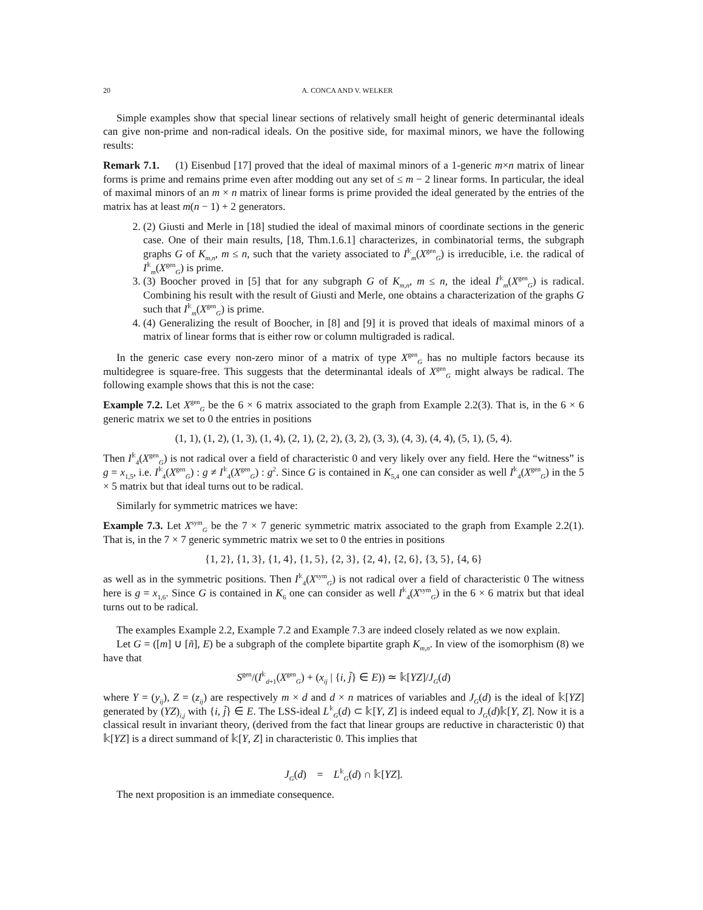20 A. CONCA AND V. WELKER
Simple examples show that special linear sections of relatively small height of generic determinantal ideals can give non-prime and non-radical ideals. On the positive side, for maximal minors, we have the following results:
Remark 7.1. (1) Eisenbud [17] proved that the ideal of maximal minors of a 1-generic m×n matrix of linear forms is prime and remains prime even after modding out any set of ≤ m − 2 linear forms. In particular, the ideal of maximal minors of an m × n matrix of linear forms is prime provided the ideal generated by the entries of the matrix has at least m(n − 1) + 2 generators.
2. (2) Giusti and Merle in [18] studied the ideal of maximal minors of coordinate sections in the generic case. One of their main results, [18, Thm.1.6.1] characterizes, in combinatorial terms, the subgraph graphs G of K<sub>m,n</sub>, m ≤ n, such that the variety associated to I<sup>𝕜</sup><sub>m</sub>(X<sup>gen</sup><sub>G</sub>) is irreducible, i.e. the radical of I<sup>𝕜</sup><sub>m</sub>(X<sup>gen</sup><sub>G</sub>) is prime.
3. (3) Boocher proved in [5] that for any subgraph G of K<sub>m,n</sub>, m ≤ n, the ideal I<sup>𝕜</sup><sub>m</sub>(X<sup>gen</sup><sub>G</sub>) is radical. Combining his result with the result of Giusti and Merle, one obtains a characterization of the graphs G such that I<sup>𝕜</sup><sub>m</sub>(X<sup>gen</sup><sub>G</sub>) is prime.
4. (4) Generalizing the result of Boocher, in [8] and [9] it is proved that ideals of maximal minors of a matrix of linear forms that is either row or column multigraded is radical.
In the generic case every non-zero minor of a matrix of type X<sup>gen</sup><sub>G</sub> has no multiple factors because its multidegree is square-free. This suggests that the determinantal ideals of X<sup>gen</sup><sub>G</sub> might always be radical. The following example shows that this is not the case:
Example 7.2. Let X<sup>gen</sup><sub>G</sub> be the 6 × 6 matrix associated to the graph from Example 2.2(3). That is, in the 6 × 6 generic matrix we set to 0 the entries in positions
(1, 1), (1, 2), (1, 3), (1, 4), (2, 1), (2, 2), (3, 2), (3, 3), (4, 3), (4, 4), (5, 1), (5, 4).
Then I<sup>𝕜</sup><sub>4</sub>(X<sup>gen</sup><sub>G</sub>) is not radical over a field of characteristic 0 and very likely over any field. Here the “witness” is g = x<sub>1,5</sub>, i.e. I<sup>𝕜</sup><sub>4</sub>(X<sup>gen</sup><sub>G</sub>) : g ≠ I<sup>𝕜</sup><sub>4</sub>(X<sup>gen</sup><sub>G</sub>) : g<sup>2</sup>. Since G is contained in K<sub>5,4</sub> one can consider as well I<sup>𝕜</sup><sub>4</sub>(X<sup>gen</sup><sub>G</sub>) in the 5 × 5 matrix but that ideal turns out to be radical.
Similarly for symmetric matrices we have:
Example 7.3. Let X<sup>sym</sup><sub>G</sub> be the 7 × 7 generic symmetric matrix associated to the graph from Example 2.2(1). That is, in the 7 × 7 generic symmetric matrix we set to 0 the entries in positions
{1, 2}, {1, 3}, {1, 4}, {1, 5}, {2, 3}, {2, 4}, {2, 6}, {3, 5}, {4, 6}
as well as in the symmetric positions. Then I<sup>𝕜</sup><sub>4</sub>(X<sup>sym</sup><sub>G</sub>) is not radical over a field of characteristic 0 The witness here is g = x<sub>1,6</sub>. Since G is contained in K<sub>6</sub> one can consider as well I<sup>𝕜</sup><sub>4</sub>(X<sup>sym</sup><sub>G</sub>) in the 6 × 6 matrix but that ideal turns out to be radical.
The examples Example 2.2, Example 7.2 and Example 7.3 are indeed closely related as we now explain.
Let G = ([m] ∪ [ñ], E) be a subgraph of the complete bipartite graph K<sub>m,n</sub>. In view of the isomorphism (8) we have that
S<sup>gen</sup>/(I<sup>𝕜</sup><sub>d+1</sub>(X<sup>gen</sup><sub>G</sub>) + (x<sub>ij</sub> | {i, j̃} ∈ E)) ≃ 𝕜[YZ]/J<sub>G</sub>(d)
where Y = (y<sub>ij</sub>), Z = (z<sub>ij</sub>) are respectively m × d and d × n matrices of variables and J<sub>G</sub>(d) is the ideal of 𝕜[YZ] generated by (YZ)<sub>i,j</sub> with {i, j̃} ∈ E. The LSS-ideal L<sup>𝕜</sup><sub>G</sub>(d) ⊂ 𝕜[Y, Z] is indeed equal to J<sub>G</sub>(d)𝕜[Y, Z]. Now it is a classical result in invariant theory, (derived from the fact that linear groups are reductive in characteristic 0) that 𝕜[YZ] is a direct summand of 𝕜[Y, Z] in characteristic 0. This implies that
J<sub>G</sub>(d) = L<sup>𝕜</sup><sub>G</sub>(d) ∩ 𝕜[YZ].
The next proposition is an immediate consequence.